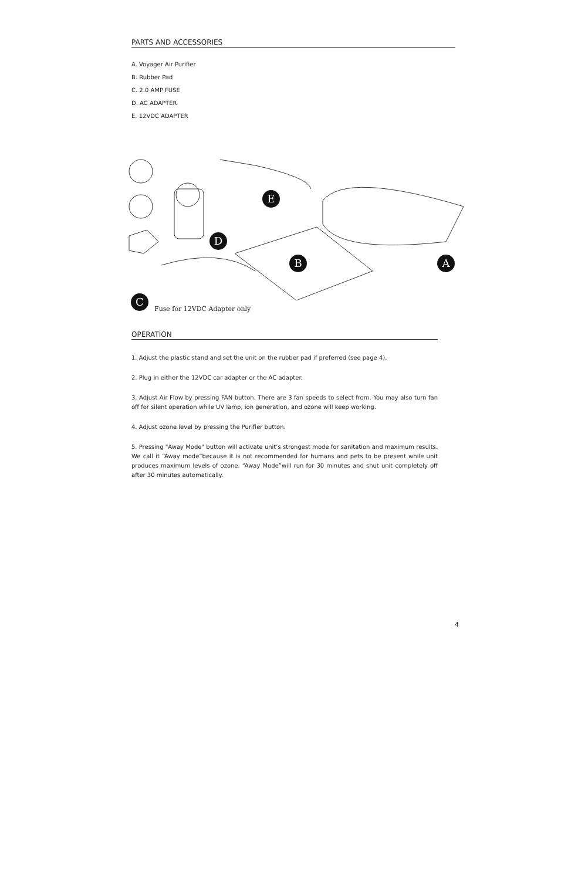PARTS AND ACCESSORIES
A. Voyager Air Purifier
B. Rubber Pad
C. 2.0 AMP FUSE
D. AC ADAPTER
E. 12VDC ADAPTER
E
D
B A
C
Fuse for 12VDC Adapter only
OPERATION
1. Adjust the plastic stand and set the unit on the rubber pad if preferred (see page 4).
2. Plug in either the 12VDC car adapter or the AC adapter.
3. Adjust Air Flow by pressing FAN button. There are 3 fan speeds to select from. You may also turn fan off for silent operation while UV lamp, ion generation, and ozone will keep working.
4. Adjust ozone level by pressing the Purifier button.
5. Pressing "Away Mode" button will activate unit’s strongest mode for sanitation and maximum results. We call it “Away mode”because it is not recommended for humans and pets to be present while unit produces maximum levels of ozone. “Away Mode”will run for 30 minutes and shut unit completely off after 30 minutes automatically.
4